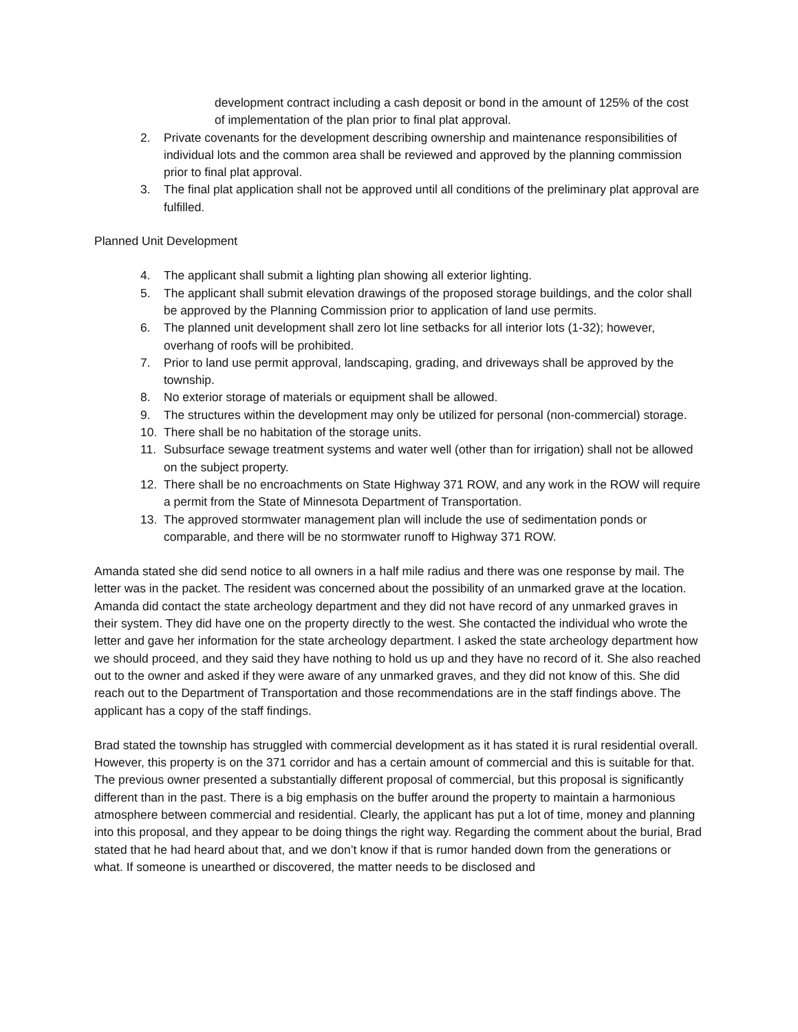development contract including a cash deposit or bond in the amount of 125% of the cost of implementation of the plan prior to final plat approval.
2. Private covenants for the development describing ownership and maintenance responsibilities of individual lots and the common area shall be reviewed and approved by the planning commission prior to final plat approval.
3. The final plat application shall not be approved until all conditions of the preliminary plat approval are fulfilled.
Planned Unit Development
4. The applicant shall submit a lighting plan showing all exterior lighting.
5. The applicant shall submit elevation drawings of the proposed storage buildings, and the color shall be approved by the Planning Commission prior to application of land use permits.
6. The planned unit development shall zero lot line setbacks for all interior lots (1-32); however, overhang of roofs will be prohibited.
7. Prior to land use permit approval, landscaping, grading, and driveways shall be approved by the township.
8. No exterior storage of materials or equipment shall be allowed.
9. The structures within the development may only be utilized for personal (non-commercial) storage.
10. There shall be no habitation of the storage units.
11. Subsurface sewage treatment systems and water well (other than for irrigation) shall not be allowed on the subject property.
12. There shall be no encroachments on State Highway 371 ROW, and any work in the ROW will require a permit from the State of Minnesota Department of Transportation.
13. The approved stormwater management plan will include the use of sedimentation ponds or comparable, and there will be no stormwater runoff to Highway 371 ROW.
Amanda stated she did send notice to all owners in a half mile radius and there was one response by mail. The letter was in the packet. The resident was concerned about the possibility of an unmarked grave at the location. Amanda did contact the state archeology department and they did not have record of any unmarked graves in their system. They did have one on the property directly to the west. She contacted the individual who wrote the letter and gave her information for the state archeology department. I asked the state archeology department how we should proceed, and they said they have nothing to hold us up and they have no record of it. She also reached out to the owner and asked if they were aware of any unmarked graves, and they did not know of this. She did reach out to the Department of Transportation and those recommendations are in the staff findings above. The applicant has a copy of the staff findings.
Brad stated the township has struggled with commercial development as it has stated it is rural residential overall. However, this property is on the 371 corridor and has a certain amount of commercial and this is suitable for that. The previous owner presented a substantially different proposal of commercial, but this proposal is significantly different than in the past. There is a big emphasis on the buffer around the property to maintain a harmonious atmosphere between commercial and residential. Clearly, the applicant has put a lot of time, money and planning into this proposal, and they appear to be doing things the right way. Regarding the comment about the burial, Brad stated that he had heard about that, and we don’t know if that is rumor handed down from the generations or what. If someone is unearthed or discovered, the matter needs to be disclosed and